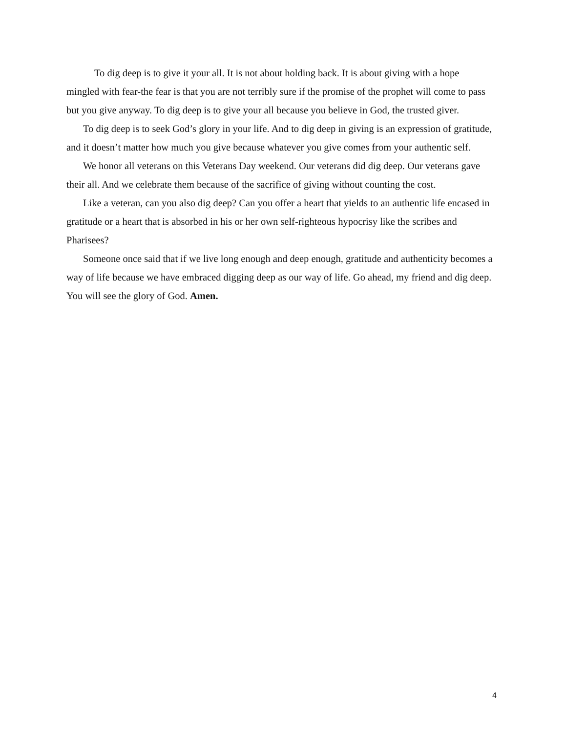To dig deep is to give it your all. It is not about holding back. It is about giving with a hope mingled with fear-the fear is that you are not terribly sure if the promise of the prophet will come to pass but you give anyway. To dig deep is to give your all because you believe in God, the trusted giver.
To dig deep is to seek God’s glory in your life. And to dig deep in giving is an expression of gratitude, and it doesn’t matter how much you give because whatever you give comes from your authentic self.
We honor all veterans on this Veterans Day weekend. Our veterans did dig deep. Our veterans gave their all. And we celebrate them because of the sacrifice of giving without counting the cost.
Like a veteran, can you also dig deep? Can you offer a heart that yields to an authentic life encased in gratitude or a heart that is absorbed in his or her own self-righteous hypocrisy like the scribes and Pharisees?
Someone once said that if we live long enough and deep enough, gratitude and authenticity becomes a way of life because we have embraced digging deep as our way of life. Go ahead, my friend and dig deep. You will see the glory of God. Amen.
4